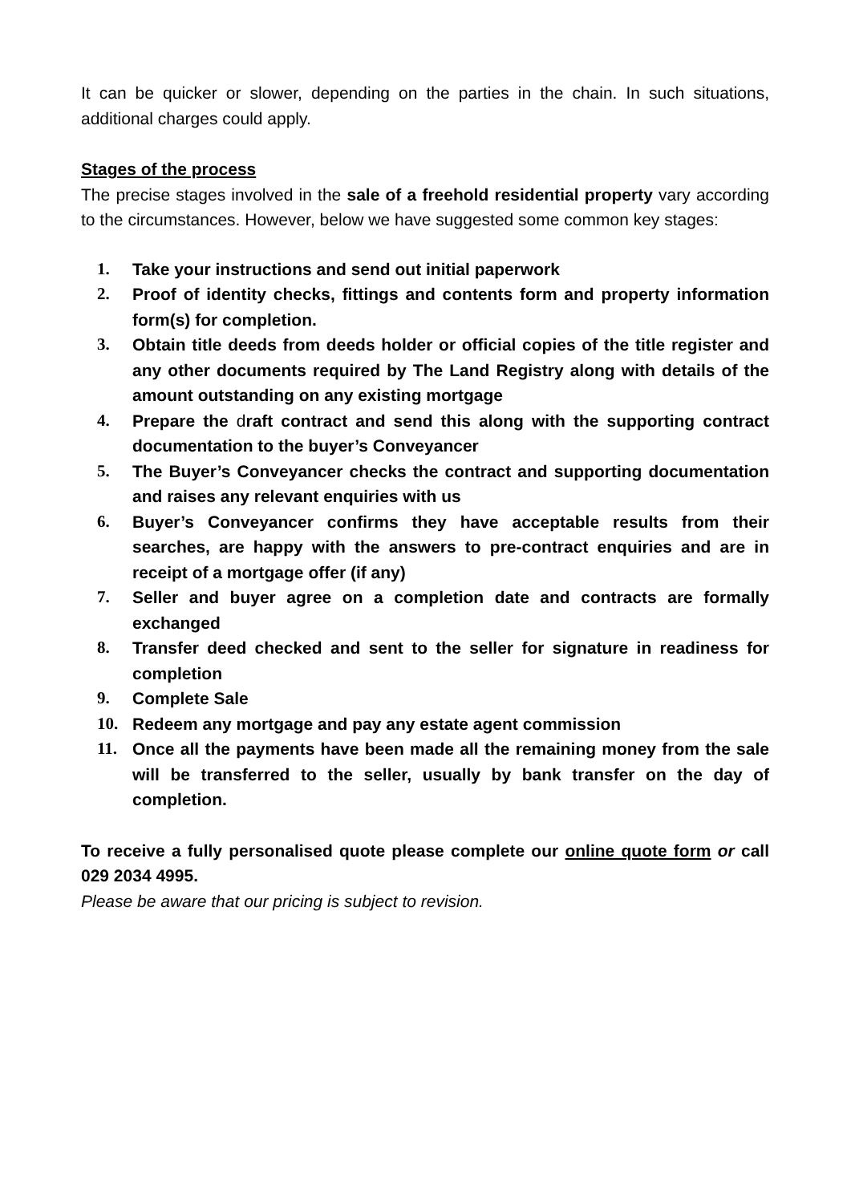It can be quicker or slower, depending on the parties in the chain. In such situations, additional charges could apply.
Stages of the process
The precise stages involved in the sale of a freehold residential property vary according to the circumstances. However, below we have suggested some common key stages:
1. Take your instructions and send out initial paperwork
2. Proof of identity checks, fittings and contents form and property information form(s) for completion.
3. Obtain title deeds from deeds holder or official copies of the title register and any other documents required by The Land Registry along with details of the amount outstanding on any existing mortgage
4. Prepare the draft contract and send this along with the supporting contract documentation to the buyer’s Conveyancer
5. The Buyer’s Conveyancer checks the contract and supporting documentation and raises any relevant enquiries with us
6. Buyer’s Conveyancer confirms they have acceptable results from their searches, are happy with the answers to pre-contract enquiries and are in receipt of a mortgage offer (if any)
7. Seller and buyer agree on a completion date and contracts are formally exchanged
8. Transfer deed checked and sent to the seller for signature in readiness for completion
9. Complete Sale
10. Redeem any mortgage and pay any estate agent commission
11. Once all the payments have been made all the remaining money from the sale will be transferred to the seller, usually by bank transfer on the day of completion.
To receive a fully personalised quote please complete our online quote form or call 029 2034 4995.
Please be aware that our pricing is subject to revision.